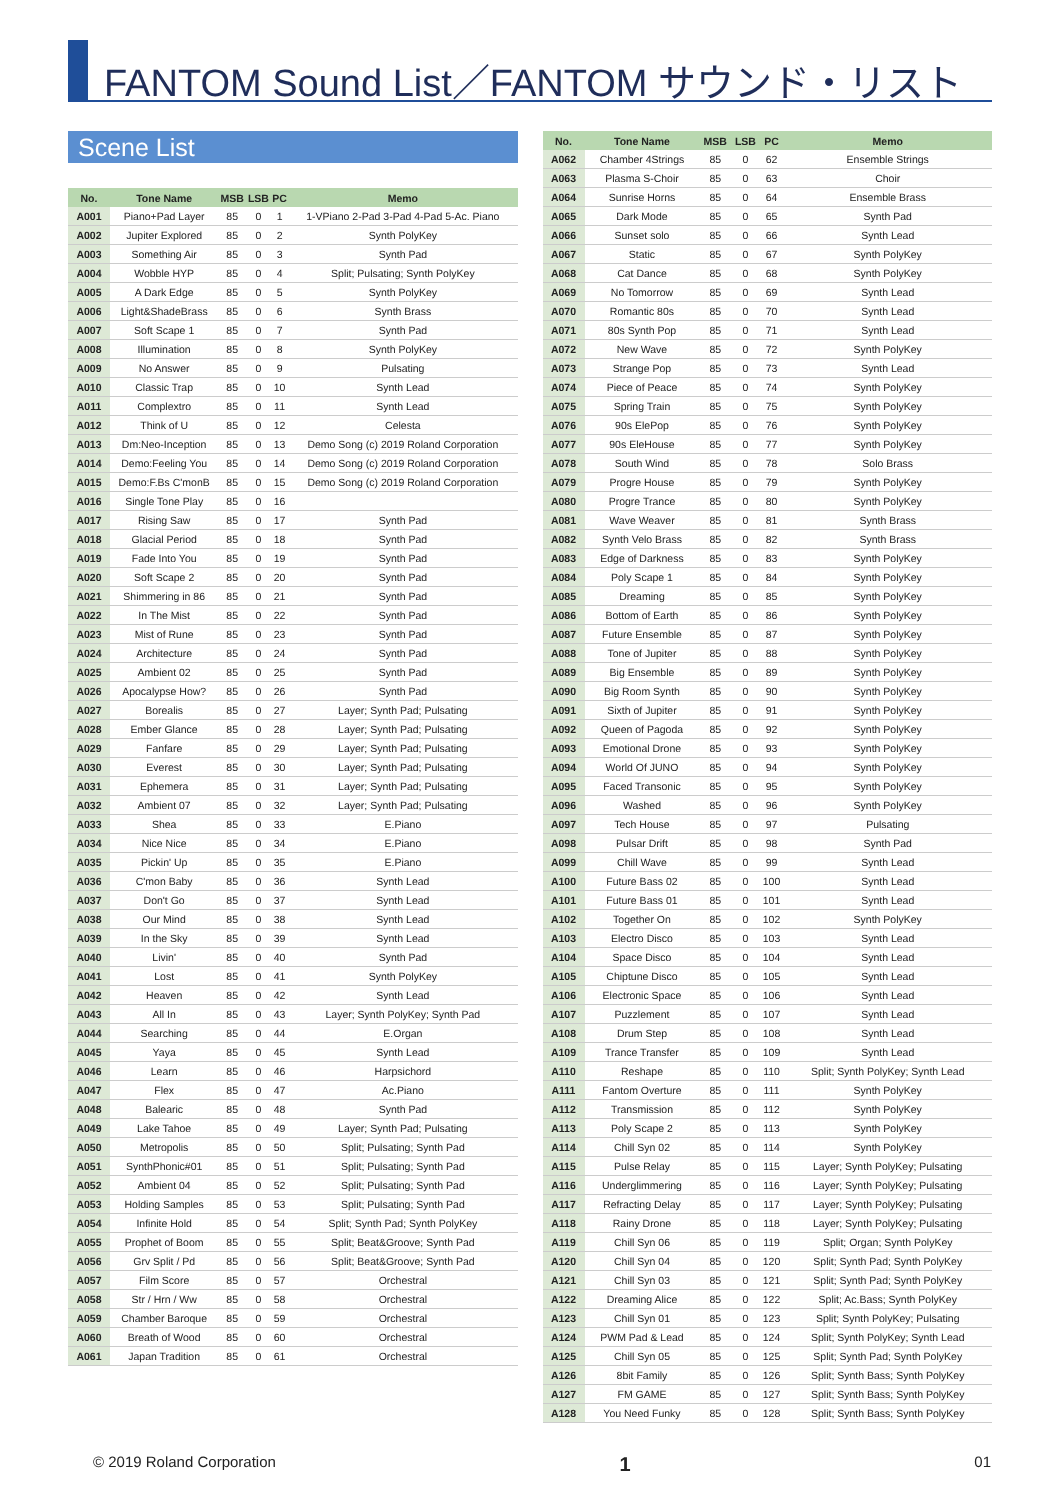FANTOM Sound List／FANTOM サウンド・リスト
Scene List
| No. | Tone Name | MSB | LSB | PC | Memo |
| --- | --- | --- | --- | --- | --- |
| A001 | Piano+Pad Layer | 85 | 0 | 1 | 1-VPiano 2-Pad 3-Pad 4-Pad 5-Ac. Piano |
| A002 | Jupiter Explored | 85 | 0 | 2 | Synth PolyKey |
| A003 | Something Air | 85 | 0 | 3 | Synth Pad |
| A004 | Wobble HYP | 85 | 0 | 4 | Split; Pulsating; Synth PolyKey |
| A005 | A Dark Edge | 85 | 0 | 5 | Synth PolyKey |
| A006 | Light&ShadeBrass | 85 | 0 | 6 | Synth Brass |
| A007 | Soft Scape 1 | 85 | 0 | 7 | Synth Pad |
| A008 | Illumination | 85 | 0 | 8 | Synth PolyKey |
| A009 | No Answer | 85 | 0 | 9 | Pulsating |
| A010 | Classic Trap | 85 | 0 | 10 | Synth Lead |
| A011 | Complextro | 85 | 0 | 11 | Synth Lead |
| A012 | Think of U | 85 | 0 | 12 | Celesta |
| A013 | Dm:Neo-Inception | 85 | 0 | 13 | Demo Song (c) 2019 Roland Corporation |
| A014 | Demo:Feeling You | 85 | 0 | 14 | Demo Song (c) 2019 Roland Corporation |
| A015 | Demo:F.Bs C'monB | 85 | 0 | 15 | Demo Song (c) 2019 Roland Corporation |
| A016 | Single Tone Play | 85 | 0 | 16 | |
| A017 | Rising Saw | 85 | 0 | 17 | Synth Pad |
| A018 | Glacial Period | 85 | 0 | 18 | Synth Pad |
| A019 | Fade Into You | 85 | 0 | 19 | Synth Pad |
| A020 | Soft Scape 2 | 85 | 0 | 20 | Synth Pad |
| A021 | Shimmering in 86 | 85 | 0 | 21 | Synth Pad |
| A022 | In The Mist | 85 | 0 | 22 | Synth Pad |
| A023 | Mist of Rune | 85 | 0 | 23 | Synth Pad |
| A024 | Architecture | 85 | 0 | 24 | Synth Pad |
| A025 | Ambient 02 | 85 | 0 | 25 | Synth Pad |
| A026 | Apocalypse How? | 85 | 0 | 26 | Synth Pad |
| A027 | Borealis | 85 | 0 | 27 | Layer; Synth Pad; Pulsating |
| A028 | Ember Glance | 85 | 0 | 28 | Layer; Synth Pad; Pulsating |
| A029 | Fanfare | 85 | 0 | 29 | Layer; Synth Pad; Pulsating |
| A030 | Everest | 85 | 0 | 30 | Layer; Synth Pad; Pulsating |
| A031 | Ephemera | 85 | 0 | 31 | Layer; Synth Pad; Pulsating |
| A032 | Ambient 07 | 85 | 0 | 32 | Layer; Synth Pad; Pulsating |
| A033 | Shea | 85 | 0 | 33 | E.Piano |
| A034 | Nice Nice | 85 | 0 | 34 | E.Piano |
| A035 | Pickin' Up | 85 | 0 | 35 | E.Piano |
| A036 | C'mon Baby | 85 | 0 | 36 | Synth Lead |
| A037 | Don't Go | 85 | 0 | 37 | Synth Lead |
| A038 | Our Mind | 85 | 0 | 38 | Synth Lead |
| A039 | In the Sky | 85 | 0 | 39 | Synth Lead |
| A040 | Livin' | 85 | 0 | 40 | Synth Pad |
| A041 | Lost | 85 | 0 | 41 | Synth PolyKey |
| A042 | Heaven | 85 | 0 | 42 | Synth Lead |
| A043 | All In | 85 | 0 | 43 | Layer; Synth PolyKey; Synth Pad |
| A044 | Searching | 85 | 0 | 44 | E.Organ |
| A045 | Yaya | 85 | 0 | 45 | Synth Lead |
| A046 | Learn | 85 | 0 | 46 | Harpsichord |
| A047 | Flex | 85 | 0 | 47 | Ac.Piano |
| A048 | Balearic | 85 | 0 | 48 | Synth Pad |
| A049 | Lake Tahoe | 85 | 0 | 49 | Layer; Synth Pad; Pulsating |
| A050 | Metropolis | 85 | 0 | 50 | Split; Pulsating; Synth Pad |
| A051 | SynthPhonic#01 | 85 | 0 | 51 | Split; Pulsating; Synth Pad |
| A052 | Ambient 04 | 85 | 0 | 52 | Split; Pulsating; Synth Pad |
| A053 | Holding Samples | 85 | 0 | 53 | Split; Pulsating; Synth Pad |
| A054 | Infinite Hold | 85 | 0 | 54 | Split; Synth Pad; Synth PolyKey |
| A055 | Prophet of Boom | 85 | 0 | 55 | Split; Beat&Groove; Synth Pad |
| A056 | Grv Split / Pd | 85 | 0 | 56 | Split; Beat&Groove; Synth Pad |
| A057 | Film Score | 85 | 0 | 57 | Orchestral |
| A058 | Str / Hrn / Ww | 85 | 0 | 58 | Orchestral |
| A059 | Chamber Baroque | 85 | 0 | 59 | Orchestral |
| A060 | Breath of Wood | 85 | 0 | 60 | Orchestral |
| A061 | Japan Tradition | 85 | 0 | 61 | Orchestral |
| No. | Tone Name | MSB | LSB | PC | Memo |
| --- | --- | --- | --- | --- | --- |
| A062 | Chamber 4Strings | 85 | 0 | 62 | Ensemble Strings |
| A063 | Plasma S-Choir | 85 | 0 | 63 | Choir |
| A064 | Sunrise Horns | 85 | 0 | 64 | Ensemble Brass |
| A065 | Dark Mode | 85 | 0 | 65 | Synth Pad |
| A066 | Sunset solo | 85 | 0 | 66 | Synth Lead |
| A067 | Static | 85 | 0 | 67 | Synth PolyKey |
| A068 | Cat Dance | 85 | 0 | 68 | Synth PolyKey |
| A069 | No Tomorrow | 85 | 0 | 69 | Synth Lead |
| A070 | Romantic 80s | 85 | 0 | 70 | Synth Lead |
| A071 | 80s Synth Pop | 85 | 0 | 71 | Synth Lead |
| A072 | New Wave | 85 | 0 | 72 | Synth PolyKey |
| A073 | Strange Pop | 85 | 0 | 73 | Synth Lead |
| A074 | Piece of Peace | 85 | 0 | 74 | Synth PolyKey |
| A075 | Spring Train | 85 | 0 | 75 | Synth PolyKey |
| A076 | 90s ElePop | 85 | 0 | 76 | Synth PolyKey |
| A077 | 90s EleHouse | 85 | 0 | 77 | Synth PolyKey |
| A078 | South Wind | 85 | 0 | 78 | Solo Brass |
| A079 | Progre House | 85 | 0 | 79 | Synth PolyKey |
| A080 | Progre Trance | 85 | 0 | 80 | Synth PolyKey |
| A081 | Wave Weaver | 85 | 0 | 81 | Synth Brass |
| A082 | Synth Velo Brass | 85 | 0 | 82 | Synth Brass |
| A083 | Edge of Darkness | 85 | 0 | 83 | Synth PolyKey |
| A084 | Poly Scape 1 | 85 | 0 | 84 | Synth PolyKey |
| A085 | Dreaming | 85 | 0 | 85 | Synth PolyKey |
| A086 | Bottom of Earth | 85 | 0 | 86 | Synth PolyKey |
| A087 | Future Ensemble | 85 | 0 | 87 | Synth PolyKey |
| A088 | Tone of Jupiter | 85 | 0 | 88 | Synth PolyKey |
| A089 | Big Ensemble | 85 | 0 | 89 | Synth PolyKey |
| A090 | Big Room Synth | 85 | 0 | 90 | Synth PolyKey |
| A091 | Sixth of Jupiter | 85 | 0 | 91 | Synth PolyKey |
| A092 | Queen of Pagoda | 85 | 0 | 92 | Synth PolyKey |
| A093 | Emotional Drone | 85 | 0 | 93 | Synth PolyKey |
| A094 | World Of JUNO | 85 | 0 | 94 | Synth PolyKey |
| A095 | Faced Transonic | 85 | 0 | 95 | Synth PolyKey |
| A096 | Washed | 85 | 0 | 96 | Synth PolyKey |
| A097 | Tech House | 85 | 0 | 97 | Pulsating |
| A098 | Pulsar Drift | 85 | 0 | 98 | Synth Pad |
| A099 | Chill Wave | 85 | 0 | 99 | Synth Lead |
| A100 | Future Bass 02 | 85 | 0 | 100 | Synth Lead |
| A101 | Future Bass 01 | 85 | 0 | 101 | Synth Lead |
| A102 | Together On | 85 | 0 | 102 | Synth PolyKey |
| A103 | Electro Disco | 85 | 0 | 103 | Synth Lead |
| A104 | Space Disco | 85 | 0 | 104 | Synth Lead |
| A105 | Chiptune Disco | 85 | 0 | 105 | Synth Lead |
| A106 | Electronic Space | 85 | 0 | 106 | Synth Lead |
| A107 | Puzzlement | 85 | 0 | 107 | Synth Lead |
| A108 | Drum Step | 85 | 0 | 108 | Synth Lead |
| A109 | Trance Transfer | 85 | 0 | 109 | Synth Lead |
| A110 | Reshape | 85 | 0 | 110 | Split; Synth PolyKey; Synth Lead |
| A111 | Fantom Overture | 85 | 0 | 111 | Synth PolyKey |
| A112 | Transmission | 85 | 0 | 112 | Synth PolyKey |
| A113 | Poly Scape 2 | 85 | 0 | 113 | Synth PolyKey |
| A114 | Chill Syn 02 | 85 | 0 | 114 | Synth PolyKey |
| A115 | Pulse Relay | 85 | 0 | 115 | Layer; Synth PolyKey; Pulsating |
| A116 | Underglimmering | 85 | 0 | 116 | Layer; Synth PolyKey; Pulsating |
| A117 | Refracting Delay | 85 | 0 | 117 | Layer; Synth PolyKey; Pulsating |
| A118 | Rainy Drone | 85 | 0 | 118 | Layer; Synth PolyKey; Pulsating |
| A119 | Chill Syn 06 | 85 | 0 | 119 | Split; Organ; Synth PolyKey |
| A120 | Chill Syn 04 | 85 | 0 | 120 | Split; Synth Pad; Synth PolyKey |
| A121 | Chill Syn 03 | 85 | 0 | 121 | Split; Synth Pad; Synth PolyKey |
| A122 | Dreaming Alice | 85 | 0 | 122 | Split; Ac.Bass; Synth PolyKey |
| A123 | Chill Syn 01 | 85 | 0 | 123 | Split; Synth PolyKey; Pulsating |
| A124 | PWM Pad & Lead | 85 | 0 | 124 | Split; Synth PolyKey; Synth Lead |
| A125 | Chill Syn 05 | 85 | 0 | 125 | Split; Synth Pad; Synth PolyKey |
| A126 | 8bit Family | 85 | 0 | 126 | Split; Synth Bass; Synth PolyKey |
| A127 | FM GAME | 85 | 0 | 127 | Split; Synth Bass; Synth PolyKey |
| A128 | You Need Funky | 85 | 0 | 128 | Split; Synth Bass; Synth PolyKey |
© 2019 Roland Corporation 1 01